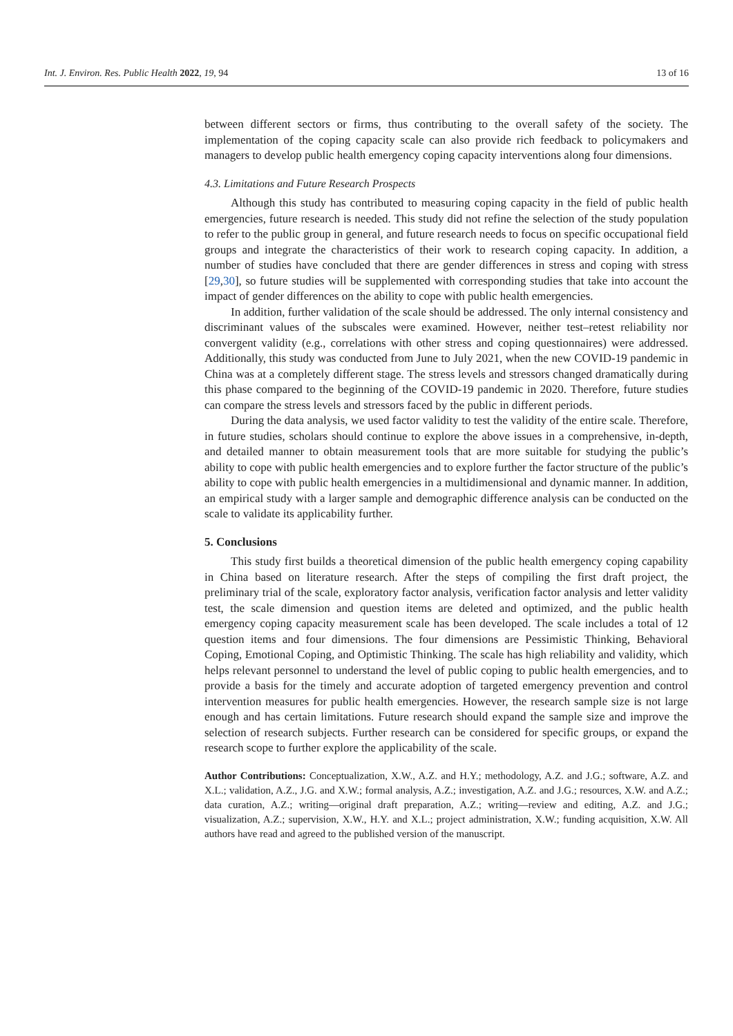Int. J. Environ. Res. Public Health 2022, 19, 94 13 of 16
between different sectors or firms, thus contributing to the overall safety of the society. The implementation of the coping capacity scale can also provide rich feedback to policymakers and managers to develop public health emergency coping capacity interventions along four dimensions.
4.3. Limitations and Future Research Prospects
Although this study has contributed to measuring coping capacity in the field of public health emergencies, future research is needed. This study did not refine the selection of the study population to refer to the public group in general, and future research needs to focus on specific occupational field groups and integrate the characteristics of their work to research coping capacity. In addition, a number of studies have concluded that there are gender differences in stress and coping with stress [29,30], so future studies will be supplemented with corresponding studies that take into account the impact of gender differences on the ability to cope with public health emergencies.
In addition, further validation of the scale should be addressed. The only internal consistency and discriminant values of the subscales were examined. However, neither test–retest reliability nor convergent validity (e.g., correlations with other stress and coping questionnaires) were addressed. Additionally, this study was conducted from June to July 2021, when the new COVID-19 pandemic in China was at a completely different stage. The stress levels and stressors changed dramatically during this phase compared to the beginning of the COVID-19 pandemic in 2020. Therefore, future studies can compare the stress levels and stressors faced by the public in different periods.
During the data analysis, we used factor validity to test the validity of the entire scale. Therefore, in future studies, scholars should continue to explore the above issues in a comprehensive, in-depth, and detailed manner to obtain measurement tools that are more suitable for studying the public’s ability to cope with public health emergencies and to explore further the factor structure of the public’s ability to cope with public health emergencies in a multidimensional and dynamic manner. In addition, an empirical study with a larger sample and demographic difference analysis can be conducted on the scale to validate its applicability further.
5. Conclusions
This study first builds a theoretical dimension of the public health emergency coping capability in China based on literature research. After the steps of compiling the first draft project, the preliminary trial of the scale, exploratory factor analysis, verification factor analysis and letter validity test, the scale dimension and question items are deleted and optimized, and the public health emergency coping capacity measurement scale has been developed. The scale includes a total of 12 question items and four dimensions. The four dimensions are Pessimistic Thinking, Behavioral Coping, Emotional Coping, and Optimistic Thinking. The scale has high reliability and validity, which helps relevant personnel to understand the level of public coping to public health emergencies, and to provide a basis for the timely and accurate adoption of targeted emergency prevention and control intervention measures for public health emergencies. However, the research sample size is not large enough and has certain limitations. Future research should expand the sample size and improve the selection of research subjects. Further research can be considered for specific groups, or expand the research scope to further explore the applicability of the scale.
Author Contributions: Conceptualization, X.W., A.Z. and H.Y.; methodology, A.Z. and J.G.; software, A.Z. and X.L.; validation, A.Z., J.G. and X.W.; formal analysis, A.Z.; investigation, A.Z. and J.G.; resources, X.W. and A.Z.; data curation, A.Z.; writing—original draft preparation, A.Z.; writing—review and editing, A.Z. and J.G.; visualization, A.Z.; supervision, X.W., H.Y. and X.L.; project administration, X.W.; funding acquisition, X.W. All authors have read and agreed to the published version of the manuscript.